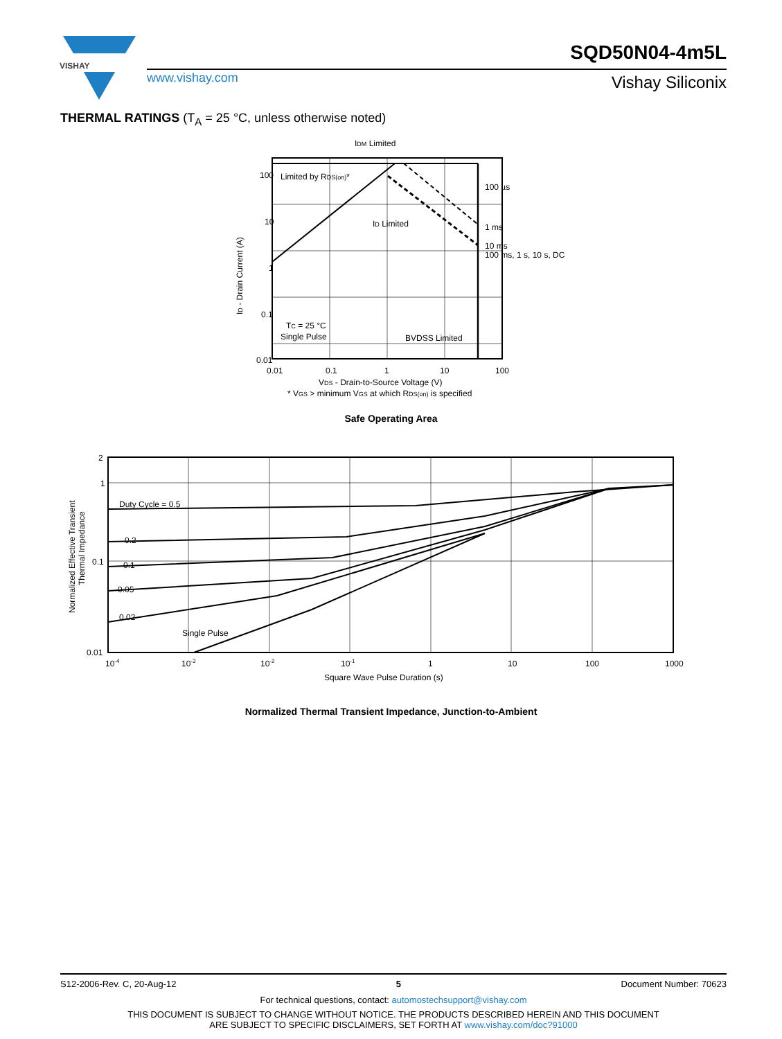VISHAY
www.vishay.com
SQD50N04-4m5L
Vishay Siliconix
THERMAL RATINGS (T<sub>A</sub> = 25 °C, unless otherwise noted)
IDM Limited
100
10
1
0.1
0.01
Limited by RDS(on)*
ID Limited
100 µs
1 ms
10 ms
100 ms, 1 s, 10 s, DC
TC = 25 °C
Single Pulse
BVDSS Limited
0.01
0.1
1
10
100
VDS - Drain-to-Source Voltage (V)
* VGS > minimum VGS at which RDS(on) is specified
ID - Drain Current (A)
Safe Operating Area
Duty Cycle = 0.5
0.2
0.1
0.05
0.02
Single Pulse
2
1
0.1
0.01
10-4
10-3
10-2
10-1
1
10
100
1000
Square Wave Pulse Duration (s)
Normalized Effective Transient
Thermal Impedance
Normalized Thermal Transient Impedance, Junction-to-Ambient
S12-2006-Rev. C, 20-Aug-12 5 Document Number: 70623
For technical questions, contact: automostechsupport@vishay.com
THIS DOCUMENT IS SUBJECT TO CHANGE WITHOUT NOTICE. THE PRODUCTS DESCRIBED HEREIN AND THIS DOCUMENT
ARE SUBJECT TO SPECIFIC DISCLAIMERS, SET FORTH AT www.vishay.com/doc?91000